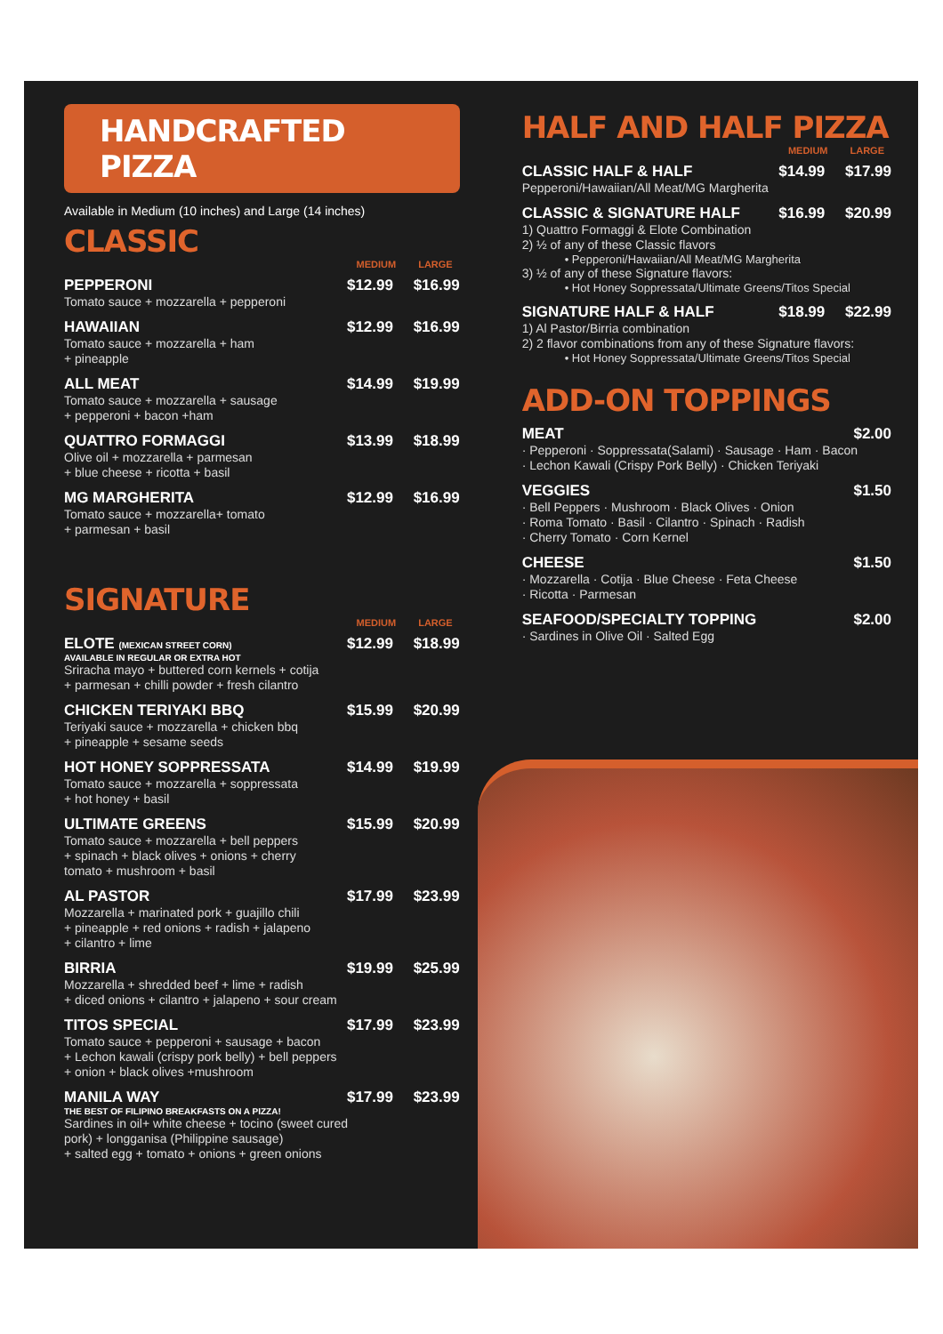HANDCRAFTED PIZZA
Available in Medium (10 inches) and Large (14 inches)
CLASSIC
MEDIUM LARGE
PEPPERONI $12.99 $16.99
Tomato sauce + mozzarella + pepperoni
HAWAIIAN $12.99 $16.99
Tomato sauce + mozzarella + ham
+ pineapple
ALL MEAT $14.99 $19.99
Tomato sauce + mozzarella + sausage
+ pepperoni + bacon +ham
QUATTRO FORMAGGI $13.99 $18.99
Olive oil + mozzarella + parmesan
+ blue cheese + ricotta + basil
MG MARGHERITA $12.99 $16.99
Tomato sauce + mozzarella+ tomato
+ parmesan + basil
SIGNATURE
MEDIUM LARGE
ELOTE (MEXICAN STREET CORN) $12.99 $18.99
AVAILABLE IN REGULAR OR EXTRA HOT
Sriracha mayo + buttered corn kernels + cotija
+ parmesan + chilli powder + fresh cilantro
CHICKEN TERIYAKI BBQ $15.99 $20.99
Teriyaki sauce + mozzarella + chicken bbq
+ pineapple + sesame seeds
HOT HONEY SOPPRESSATA $14.99 $19.99
Tomato sauce + mozzarella + soppressata
+ hot honey + basil
ULTIMATE GREENS $15.99 $20.99
Tomato sauce + mozzarella + bell peppers
+ spinach + black olives + onions + cherry
tomato + mushroom + basil
AL PASTOR $17.99 $23.99
Mozzarella + marinated pork + guajillo chili
+ pineapple + red onions + radish + jalapeno
+ cilantro + lime
BIRRIA $19.99 $25.99
Mozzarella + shredded beef + lime + radish
+ diced onions + cilantro + jalapeno + sour cream
TITOS SPECIAL $17.99 $23.99
Tomato sauce + pepperoni + sausage + bacon
+ Lechon kawali (crispy pork belly) + bell peppers
+ onion + black olives +mushroom
MANILA WAY $17.99 $23.99
THE BEST OF FILIPINO BREAKFASTS ON A PIZZA!
Sardines in oil+ white cheese + tocino (sweet cured
pork) + longganisa (Philippine sausage)
+ salted egg + tomato + onions + green onions
HALF AND HALF PIZZA
MEDIUM LARGE
CLASSIC HALF & HALF $14.99 $17.99
Pepperoni/Hawaiian/All Meat/MG Margherita
CLASSIC & SIGNATURE HALF $16.99 $20.99
1) Quattro Formaggi & Elote Combination
2) ½ of any of these Classic flavors
• Pepperoni/Hawaiian/All Meat/MG Margherita
3) ½ of any of these Signature flavors:
• Hot Honey Soppressata/Ultimate Greens/Titos Special
SIGNATURE HALF & HALF $18.99 $22.99
1) Al Pastor/Birria combination
2) 2 flavor combinations from any of these Signature flavors:
• Hot Honey Soppressata/Ultimate Greens/Titos Special
ADD-ON TOPPINGS
MEAT $2.00
· Pepperoni · Soppressata(Salami) · Sausage · Ham · Bacon
· Lechon Kawali (Crispy Pork Belly) · Chicken Teriyaki
VEGGIES $1.50
· Bell Peppers · Mushroom · Black Olives · Onion
· Roma Tomato · Basil · Cilantro · Spinach · Radish
· Cherry Tomato · Corn Kernel
CHEESE $1.50
· Mozzarella · Cotija · Blue Cheese · Feta Cheese
· Ricotta · Parmesan
SEAFOOD/SPECIALTY TOPPING $2.00
· Sardines in Olive Oil · Salted Egg